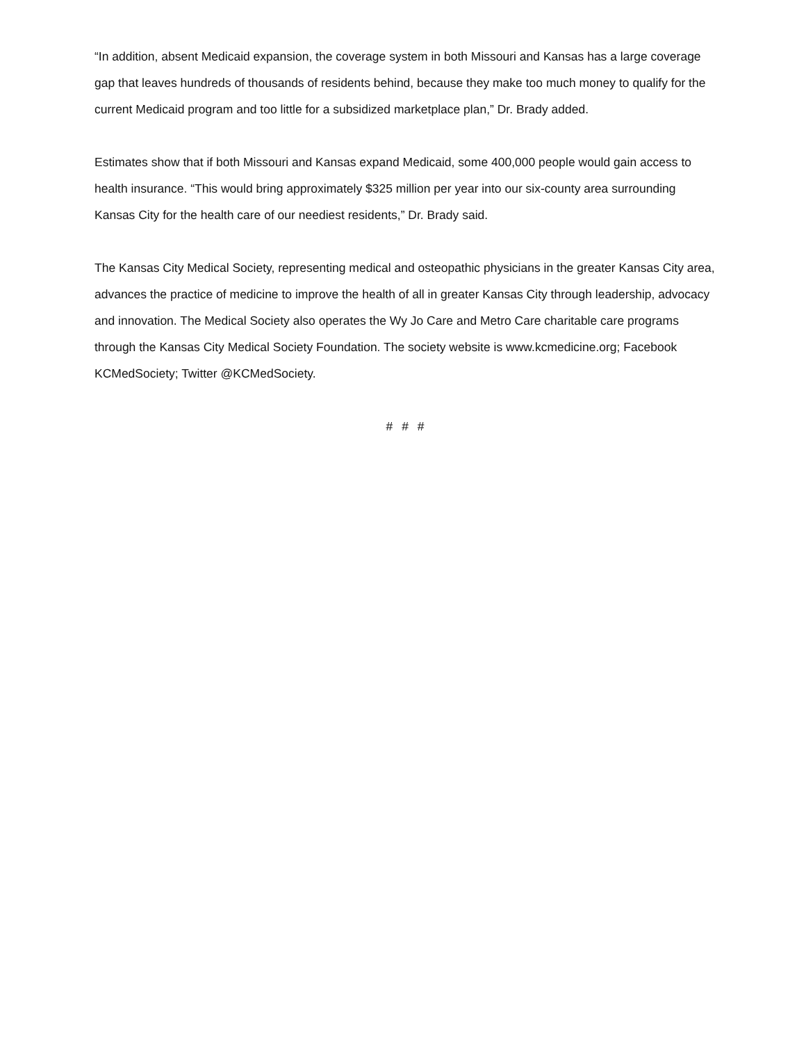“In addition, absent Medicaid expansion, the coverage system in both Missouri and Kansas has a large coverage gap that leaves hundreds of thousands of residents behind, because they make too much money to qualify for the current Medicaid program and too little for a subsidized marketplace plan,” Dr. Brady added.
Estimates show that if both Missouri and Kansas expand Medicaid, some 400,000 people would gain access to health insurance. “This would bring approximately $325 million per year into our six-county area surrounding Kansas City for the health care of our neediest residents,” Dr. Brady said.
The Kansas City Medical Society, representing medical and osteopathic physicians in the greater Kansas City area, advances the practice of medicine to improve the health of all in greater Kansas City through leadership, advocacy and innovation. The Medical Society also operates the Wy Jo Care and Metro Care charitable care programs through the Kansas City Medical Society Foundation. The society website is www.kcmedicine.org; Facebook KCMedSociety; Twitter @KCMedSociety.
# # #